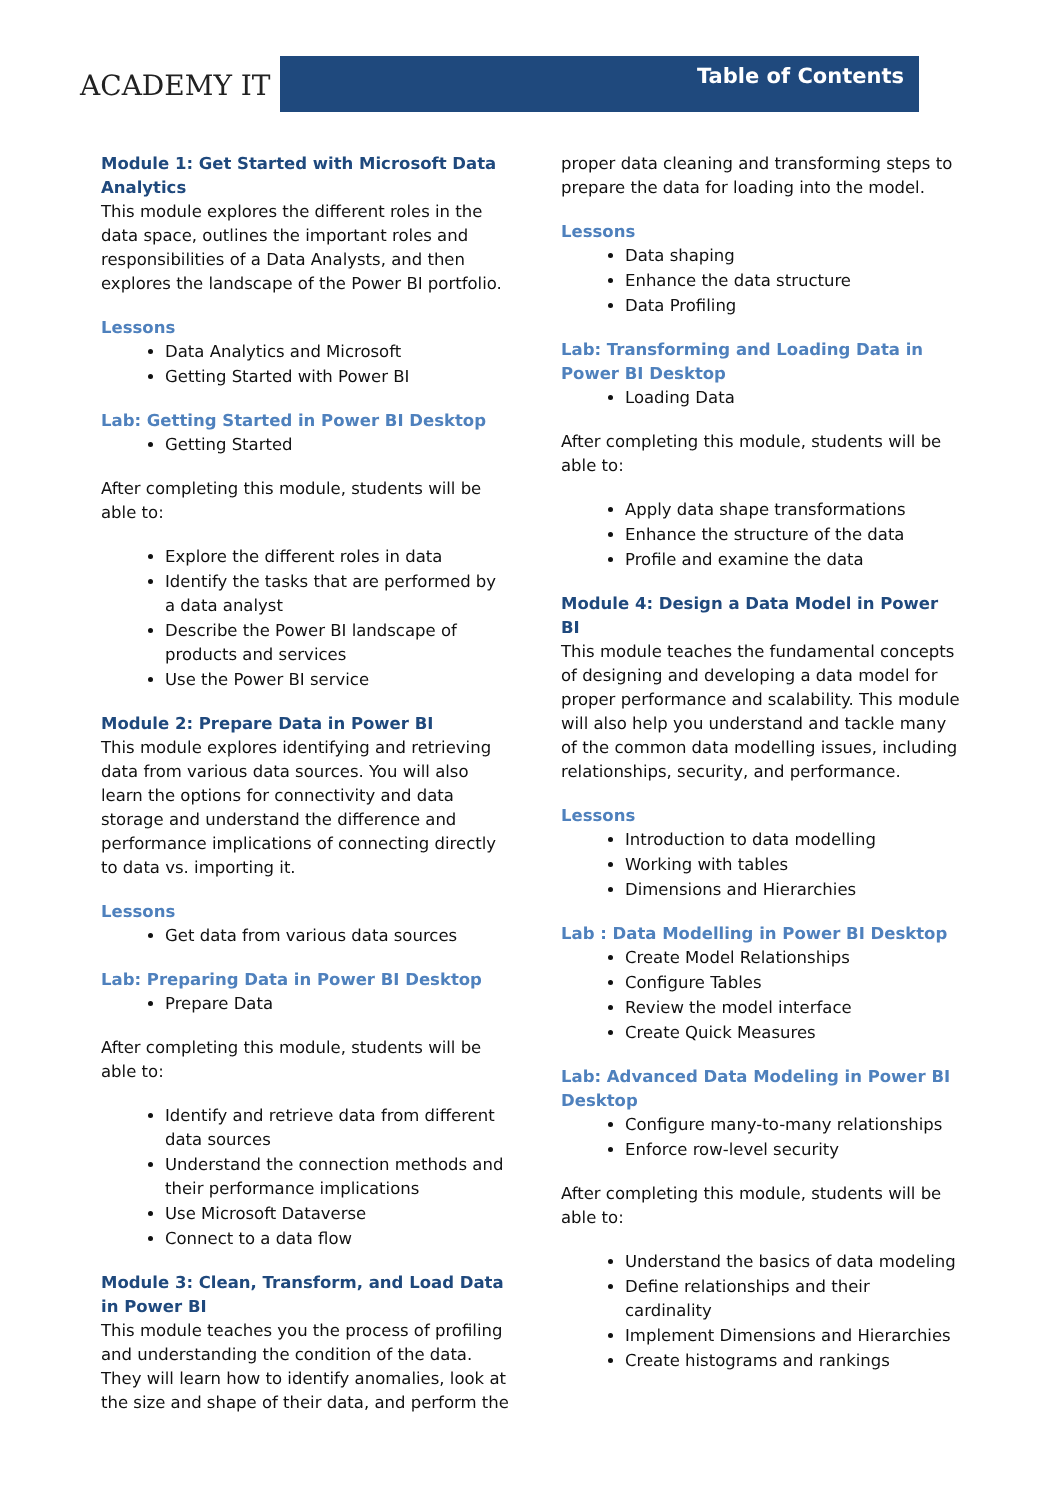ACADEMY IT
Table of Contents
Module 1: Get Started with Microsoft Data Analytics
This module explores the different roles in the data space, outlines the important roles and responsibilities of a Data Analysts, and then explores the landscape of the Power BI portfolio.
Lessons
Data Analytics and Microsoft
Getting Started with Power BI
Lab: Getting Started in Power BI Desktop
Getting Started
After completing this module, students will be able to:
Explore the different roles in data
Identify the tasks that are performed by a data analyst
Describe the Power BI landscape of products and services
Use the Power BI service
Module 2: Prepare Data in Power BI
This module explores identifying and retrieving data from various data sources. You will also learn the options for connectivity and data storage and understand the difference and performance implications of connecting directly to data vs. importing it.
Lessons
Get data from various data sources
Lab: Preparing Data in Power BI Desktop
Prepare Data
After completing this module, students will be able to:
Identify and retrieve data from different data sources
Understand the connection methods and their performance implications
Use Microsoft Dataverse
Connect to a data flow
Module 3: Clean, Transform, and Load Data in Power BI
This module teaches you the process of profiling and understanding the condition of the data. They will learn how to identify anomalies, look at the size and shape of their data, and perform the
proper data cleaning and transforming steps to prepare the data for loading into the model.
Lessons
Data shaping
Enhance the data structure
Data Profiling
Lab: Transforming and Loading Data in Power BI Desktop
Loading Data
After completing this module, students will be able to:
Apply data shape transformations
Enhance the structure of the data
Profile and examine the data
Module 4: Design a Data Model in Power BI
This module teaches the fundamental concepts of designing and developing a data model for proper performance and scalability. This module will also help you understand and tackle many of the common data modelling issues, including relationships, security, and performance.
Lessons
Introduction to data modelling
Working with tables
Dimensions and Hierarchies
Lab : Data Modelling in Power BI Desktop
Create Model Relationships
Configure Tables
Review the model interface
Create Quick Measures
Lab: Advanced Data Modeling in Power BI Desktop
Configure many-to-many relationships
Enforce row-level security
After completing this module, students will be able to:
Understand the basics of data modeling
Define relationships and their cardinality
Implement Dimensions and Hierarchies
Create histograms and rankings